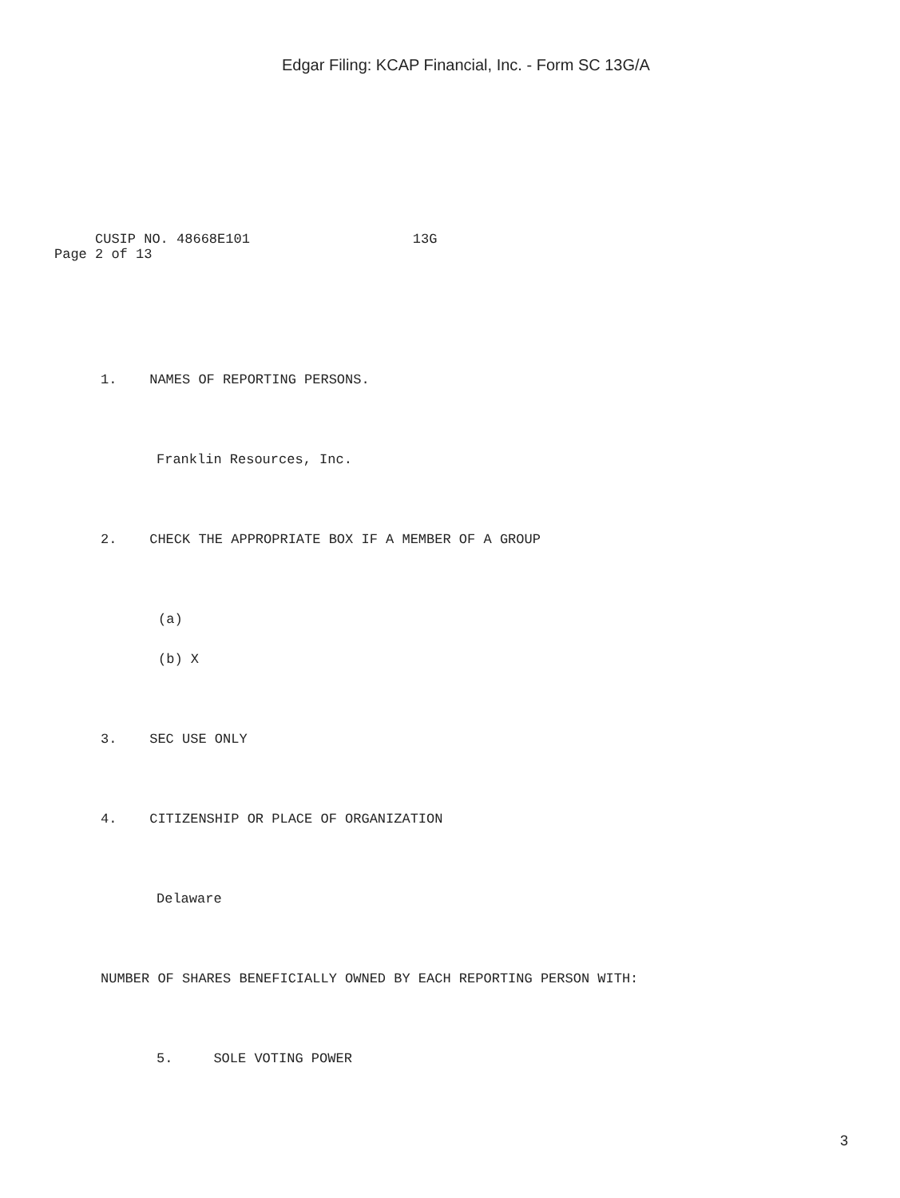Edgar Filing: KCAP Financial, Inc. - Form SC 13G/A
CUSIP NO. 48668E101 13G Page 2 of 13
1. NAMES OF REPORTING PERSONS.
Franklin Resources, Inc.
2. CHECK THE APPROPRIATE BOX IF A MEMBER OF A GROUP
(a)
(b) X
3. SEC USE ONLY
4. CITIZENSHIP OR PLACE OF ORGANIZATION
Delaware
NUMBER OF SHARES BENEFICIALLY OWNED BY EACH REPORTING PERSON WITH:
5. SOLE VOTING POWER
3